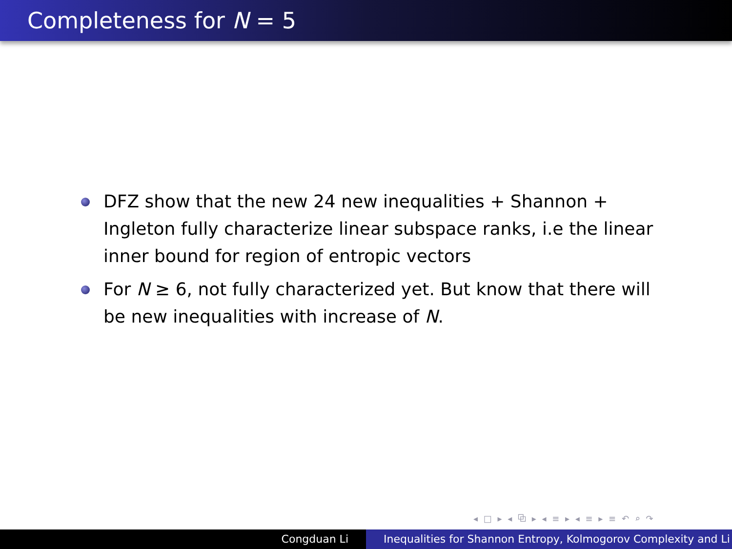Completeness for N = 5
DFZ show that the new 24 new inequalities + Shannon + Ingleton fully characterize linear subspace ranks, i.e the linear inner bound for region of entropic vectors
For N ≥ 6, not fully characterized yet. But know that there will be new inequalities with increase of N.
◂ □ ▸ ◂ ⧉ ▸ ◂ ≡ ▸ ◂ ≡ ▸ ≡ ↶ ⌕ ↷
Congduan Li Inequalities for Shannon Entropy, Kolmogorov Complexity and Li